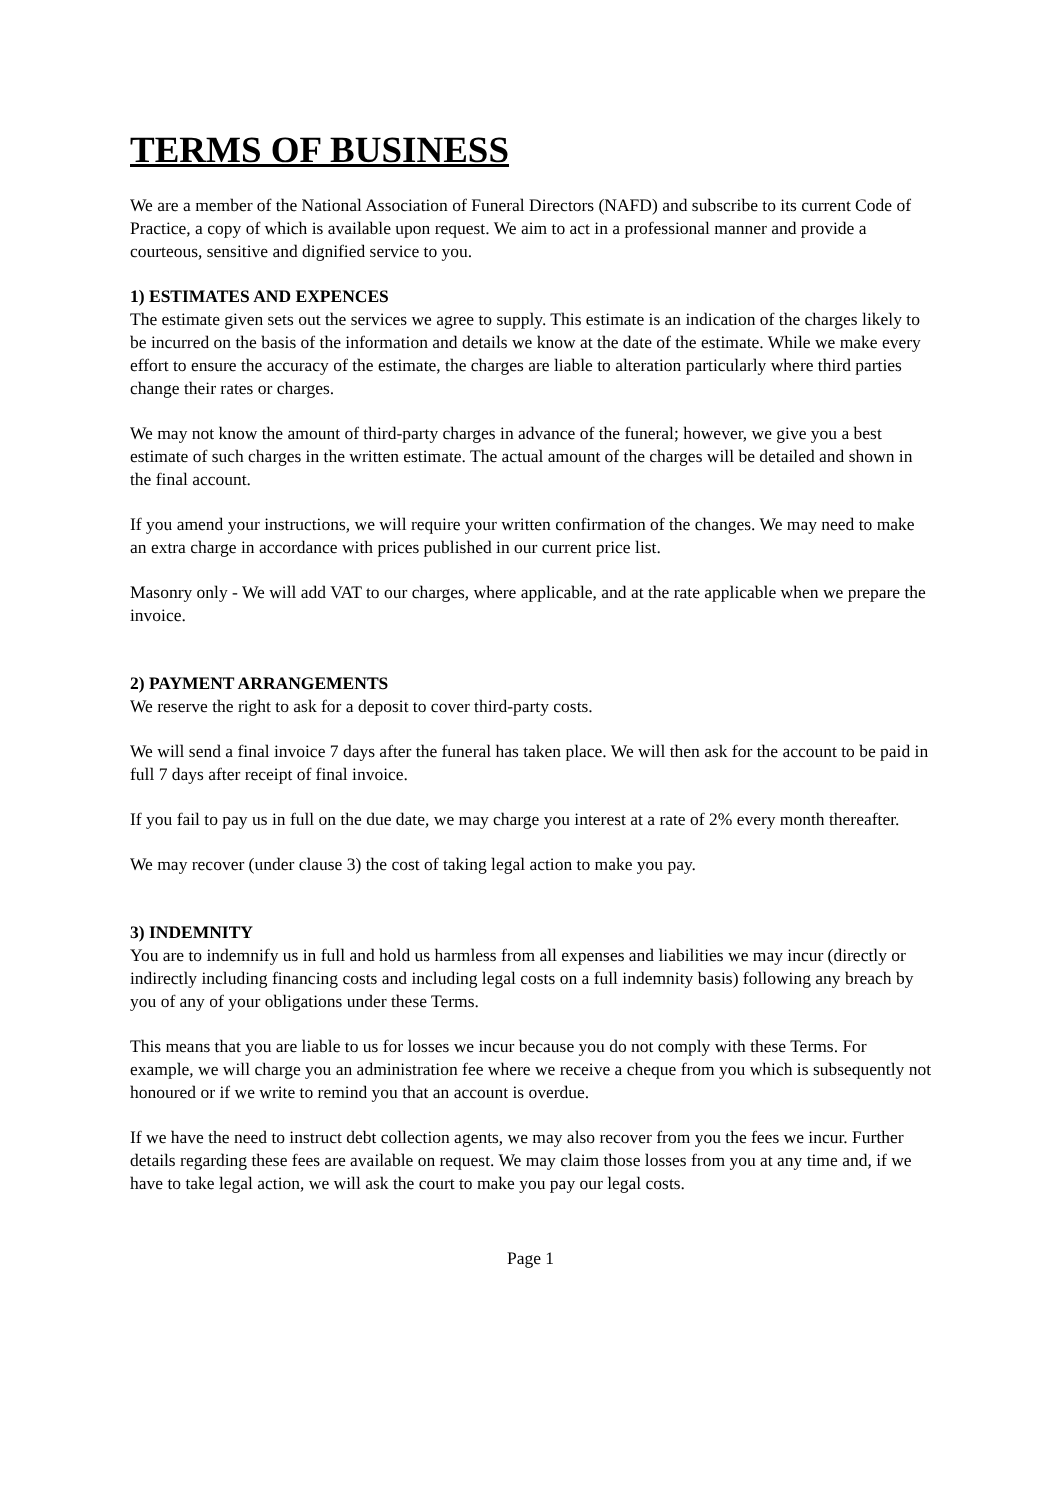TERMS OF BUSINESS
We are a member of the National Association of Funeral Directors (NAFD) and subscribe to its current Code of Practice, a copy of which is available upon request. We aim to act in a professional manner and provide a courteous, sensitive and dignified service to you.
1) ESTIMATES AND EXPENCES
The estimate given sets out the services we agree to supply. This estimate is an indication of the charges likely to be incurred on the basis of the information and details we know at the date of the estimate. While we make every effort to ensure the accuracy of the estimate, the charges are liable to alteration particularly where third parties change their rates or charges.
We may not know the amount of third-party charges in advance of the funeral; however, we give you a best estimate of such charges in the written estimate. The actual amount of the charges will be detailed and shown in the final account.
If you amend your instructions, we will require your written confirmation of the changes. We may need to make an extra charge in accordance with prices published in our current price list.
Masonry only - We will add VAT to our charges, where applicable, and at the rate applicable when we prepare the invoice.
2) PAYMENT ARRANGEMENTS
We reserve the right to ask for a deposit to cover third-party costs.
We will send a final invoice 7 days after the funeral has taken place. We will then ask for the account to be paid in full 7 days after receipt of final invoice.
If you fail to pay us in full on the due date, we may charge you interest at a rate of 2% every month thereafter.
We may recover (under clause 3) the cost of taking legal action to make you pay.
3) INDEMNITY
You are to indemnify us in full and hold us harmless from all expenses and liabilities we may incur (directly or indirectly including financing costs and including legal costs on a full indemnity basis) following any breach by you of any of your obligations under these Terms.
This means that you are liable to us for losses we incur because you do not comply with these Terms. For example, we will charge you an administration fee where we receive a cheque from you which is subsequently not honoured or if we write to remind you that an account is overdue.
If we have the need to instruct debt collection agents, we may also recover from you the fees we incur. Further details regarding these fees are available on request. We may claim those losses from you at any time and, if we have to take legal action, we will ask the court to make you pay our legal costs.
Page 1